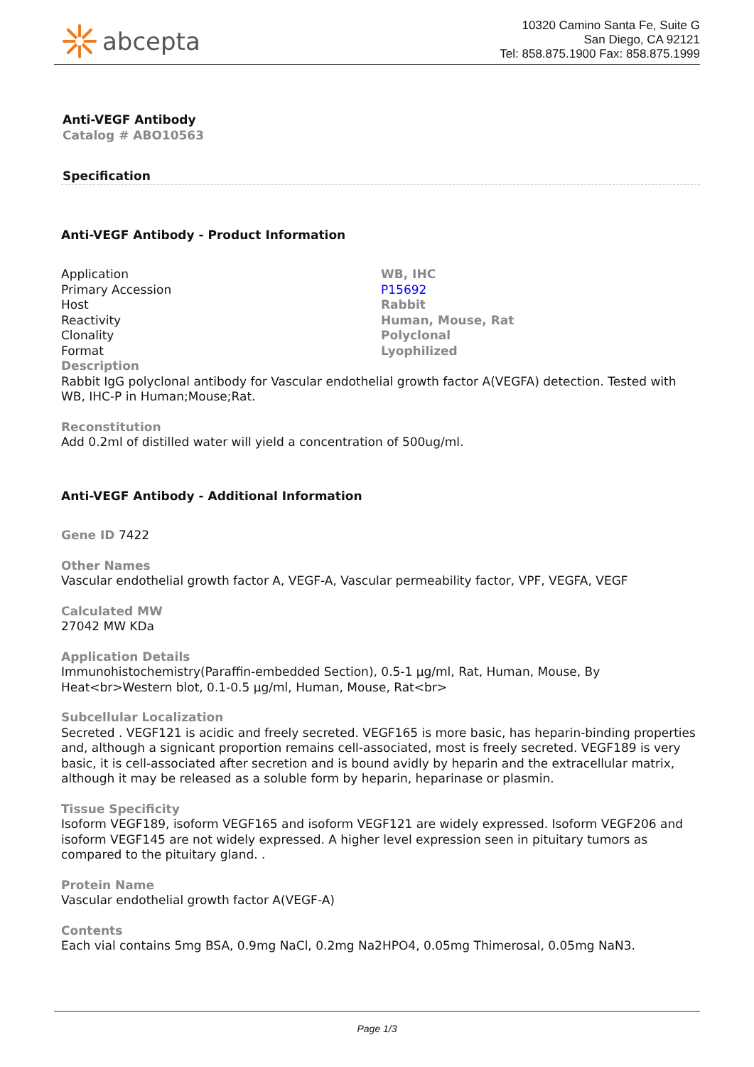abcepta
10320 Camino Santa Fe, Suite G
San Diego, CA 92121
Tel: 858.875.1900 Fax: 858.875.1999
Anti-VEGF Antibody
Catalog # ABO10563
Specification
Anti-VEGF Antibody - Product Information
| Application | WB, IHC |
| Primary Accession | P15692 |
| Host | Rabbit |
| Reactivity | Human, Mouse, Rat |
| Clonality | Polyclonal |
| Format | Lyophilized |
Description
Rabbit IgG polyclonal antibody for Vascular endothelial growth factor A(VEGFA) detection. Tested with WB, IHC-P in Human;Mouse;Rat.
Reconstitution
Add 0.2ml of distilled water will yield a concentration of 500ug/ml.
Anti-VEGF Antibody - Additional Information
Gene ID 7422
Other Names
Vascular endothelial growth factor A, VEGF-A, Vascular permeability factor, VPF, VEGFA, VEGF
Calculated MW
27042 MW KDa
Application Details
Immunohistochemistry(Paraffin-embedded Section), 0.5-1 µg/ml, Rat, Human, Mouse, By Heat<br>Western blot, 0.1-0.5 µg/ml, Human, Mouse, Rat<br>
Subcellular Localization
Secreted . VEGF121 is acidic and freely secreted. VEGF165 is more basic, has heparin-binding properties and, although a signicant proportion remains cell-associated, most is freely secreted. VEGF189 is very basic, it is cell-associated after secretion and is bound avidly by heparin and the extracellular matrix, although it may be released as a soluble form by heparin, heparinase or plasmin.
Tissue Specificity
Isoform VEGF189, isoform VEGF165 and isoform VEGF121 are widely expressed. Isoform VEGF206 and isoform VEGF145 are not widely expressed. A higher level expression seen in pituitary tumors as compared to the pituitary gland. .
Protein Name
Vascular endothelial growth factor A(VEGF-A)
Contents
Each vial contains 5mg BSA, 0.9mg NaCl, 0.2mg Na2HPO4, 0.05mg Thimerosal, 0.05mg NaN3.
Page 1/3